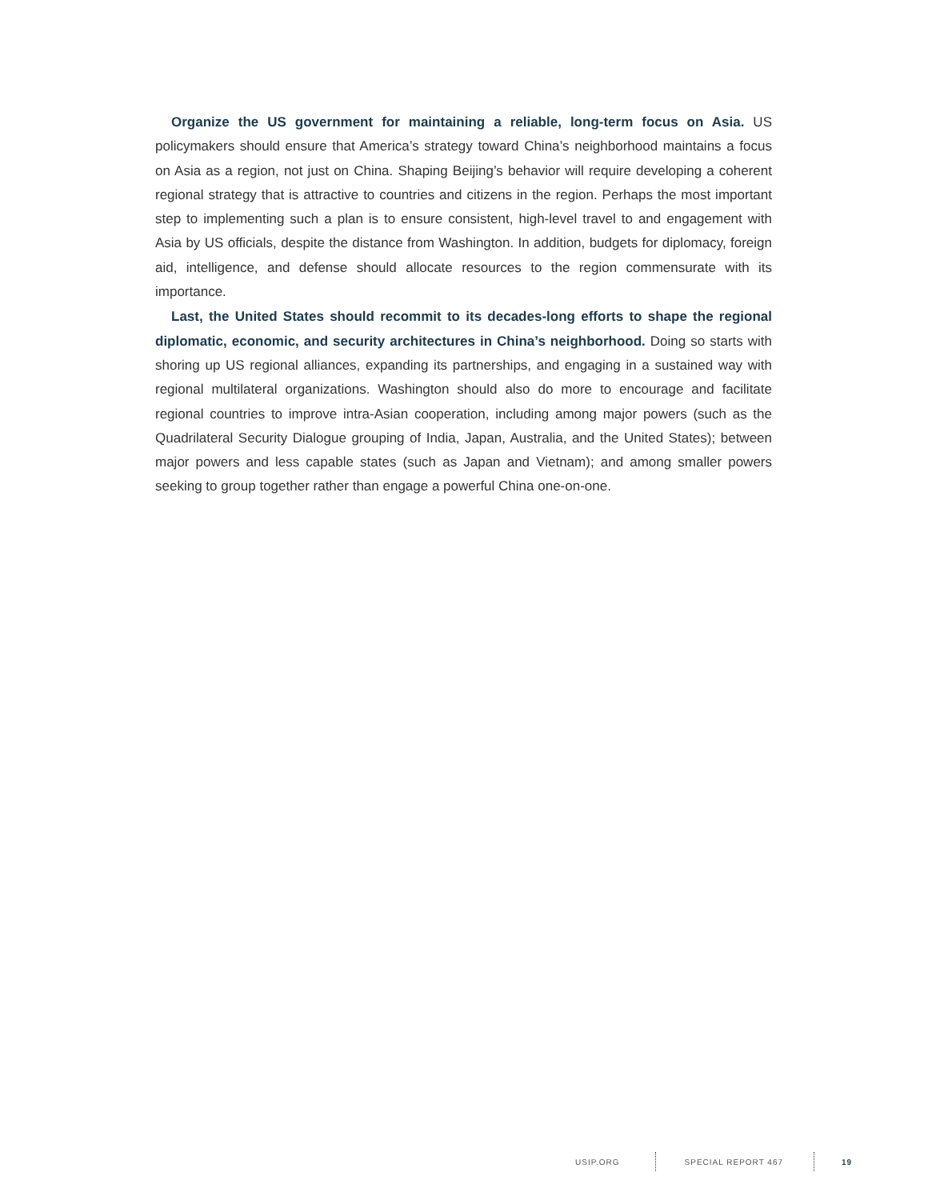Organize the US government for maintaining a reliable, long-term focus on Asia. US policymakers should ensure that America’s strategy toward China’s neighborhood maintains a focus on Asia as a region, not just on China. Shaping Beijing’s behavior will require developing a coherent regional strategy that is attractive to countries and citizens in the region. Perhaps the most important step to implementing such a plan is to ensure consistent, high-level travel to and engagement with Asia by US officials, despite the distance from Washington. In addition, budgets for diplomacy, foreign aid, intelligence, and defense should allocate resources to the region commensurate with its importance.
Last, the United States should recommit to its decades-long efforts to shape the regional diplomatic, economic, and security architectures in China’s neighborhood. Doing so starts with shoring up US regional alliances, expanding its partnerships, and engaging in a sustained way with regional multilateral organizations. Washington should also do more to encourage and facilitate regional countries to improve intra-Asian cooperation, including among major powers (such as the Quadrilateral Security Dialogue grouping of India, Japan, Australia, and the United States); between major powers and less capable states (such as Japan and Vietnam); and among smaller powers seeking to group together rather than engage a powerful China one-on-one.
USIP.ORG SPECIAL REPORT 467 19